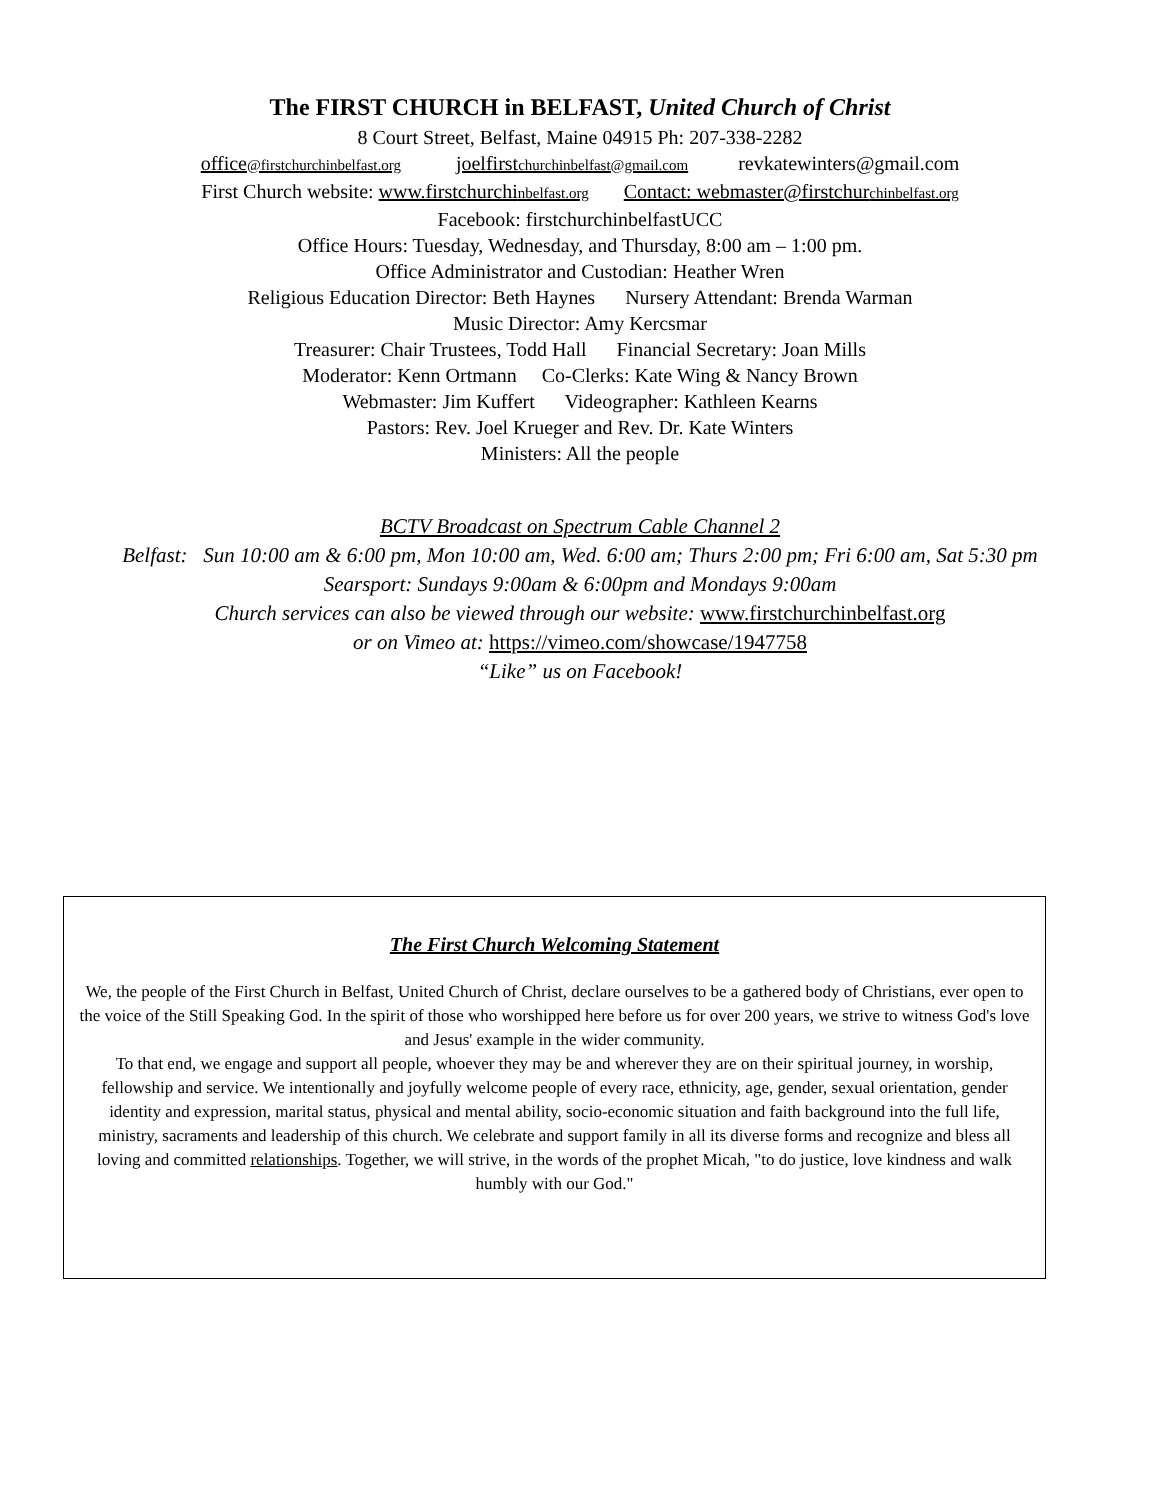The FIRST CHURCH in BELFAST, United Church of Christ
8 Court Street, Belfast, Maine 04915 Ph: 207-338-2282
office@firstchurchinbelfast.org joelfirstchurchinbelfast@gmail.com revkatewinters@gmail.com
First Church website: www.firstchurchinbelfast.org Contact: webmaster@firstchurchinbelfast.org
Facebook: firstchurchinbelfastUCC
Office Hours: Tuesday, Wednesday, and Thursday, 8:00 am – 1:00 pm.
Office Administrator and Custodian: Heather Wren
Religious Education Director: Beth Haynes Nursery Attendant: Brenda Warman
Music Director: Amy Kercsmar
Treasurer: Chair Trustees, Todd Hall Financial Secretary: Joan Mills
Moderator: Kenn Ortmann Co-Clerks: Kate Wing & Nancy Brown
Webmaster: Jim Kuffert Videographer: Kathleen Kearns
Pastors: Rev. Joel Krueger and Rev. Dr. Kate Winters
Ministers: All the people
BCTV Broadcast on Spectrum Cable Channel 2
Belfast: Sun 10:00 am & 6:00 pm, Mon 10:00 am, Wed. 6:00 am; Thurs 2:00 pm; Fri 6:00 am, Sat 5:30 pm
Searsport: Sundays 9:00am & 6:00pm and Mondays 9:00am
Church services can also be viewed through our website: www.firstchurchinbelfast.org
or on Vimeo at: https://vimeo.com/showcase/1947758
“Like” us on Facebook!
The First Church Welcoming Statement
We, the people of the First Church in Belfast, United Church of Christ, declare ourselves to be a gathered body of Christians, ever open to the voice of the Still Speaking God. In the spirit of those who worshipped here before us for over 200 years, we strive to witness God's love and Jesus' example in the wider community.
To that end, we engage and support all people, whoever they may be and wherever they are on their spiritual journey, in worship, fellowship and service. We intentionally and joyfully welcome people of every race, ethnicity, age, gender, sexual orientation, gender identity and expression, marital status, physical and mental ability, socio-economic situation and faith background into the full life, ministry, sacraments and leadership of this church. We celebrate and support family in all its diverse forms and recognize and bless all loving and committed relationships. Together, we will strive, in the words of the prophet Micah, "to do justice, love kindness and walk humbly with our God."